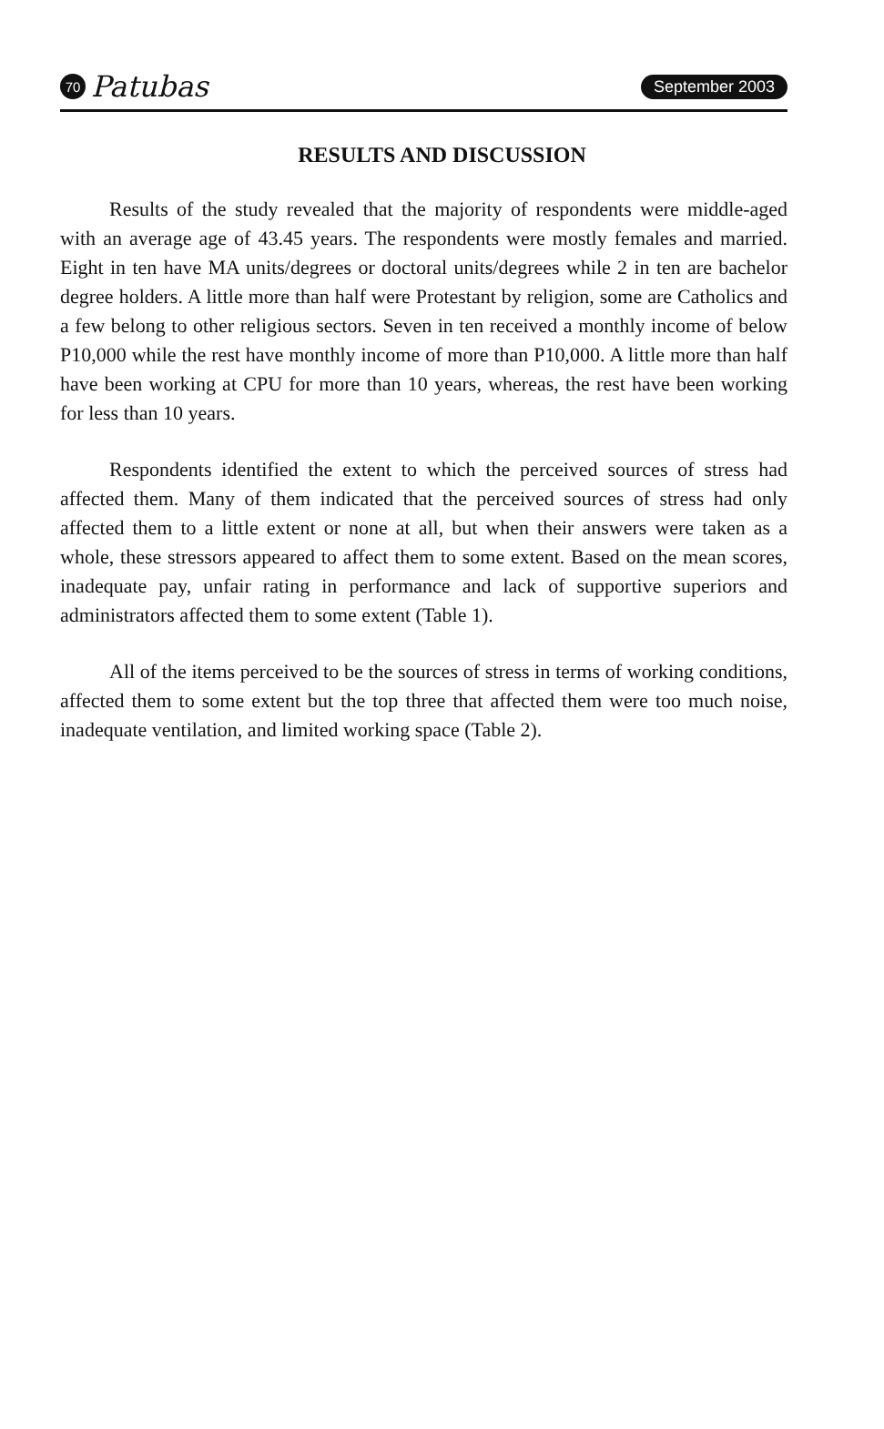70 Patubas
September 2003
RESULTS AND DISCUSSION
Results of the study revealed that the majority of respondents were middle-aged with an average age of 43.45 years. The respondents were mostly females and married. Eight in ten have MA units/degrees or doctoral units/degrees while 2 in ten are bachelor degree holders. A little more than half were Protestant by religion, some are Catholics and a few belong to other religious sectors. Seven in ten received a monthly income of below P10,000 while the rest have monthly income of more than P10,000. A little more than half have been working at CPU for more than 10 years, whereas, the rest have been working for less than 10 years.
Respondents identified the extent to which the perceived sources of stress had affected them. Many of them indicated that the perceived sources of stress had only affected them to a little extent or none at all, but when their answers were taken as a whole, these stressors appeared to affect them to some extent. Based on the mean scores, inadequate pay, unfair rating in performance and lack of supportive superiors and administrators affected them to some extent (Table 1).
All of the items perceived to be the sources of stress in terms of working conditions, affected them to some extent but the top three that affected them were too much noise, inadequate ventilation, and limited working space (Table 2).